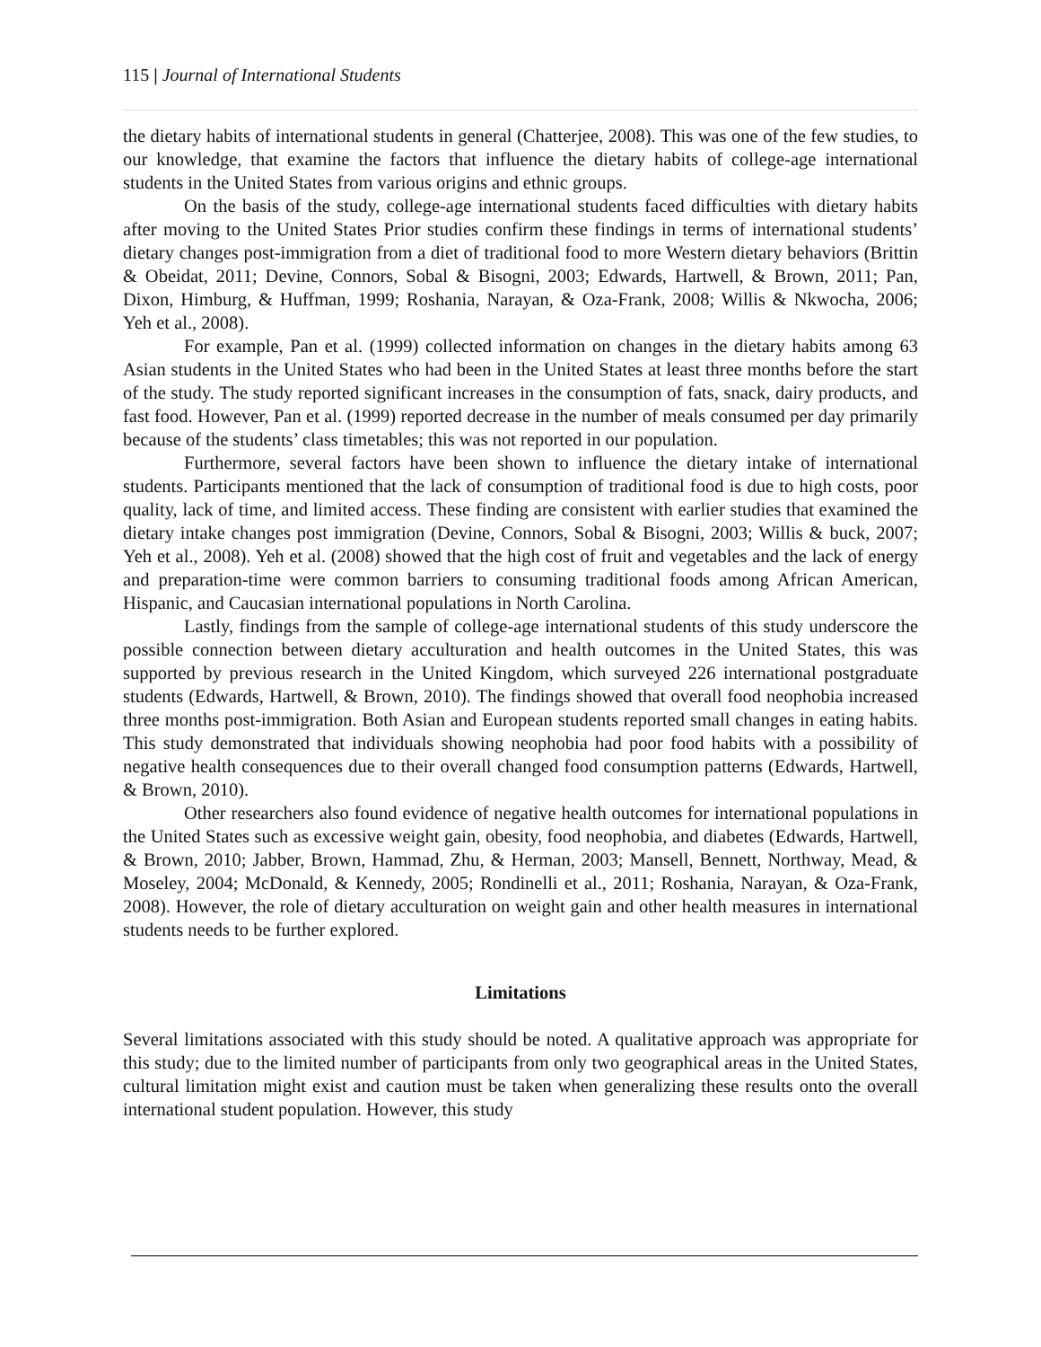115 | Journal of International Students
the dietary habits of international students in general (Chatterjee, 2008). This was one of the few studies, to our knowledge, that examine the factors that influence the dietary habits of college-age international students in the United States from various origins and ethnic groups.
On the basis of the study, college-age international students faced difficulties with dietary habits after moving to the United States Prior studies confirm these findings in terms of international students’ dietary changes post-immigration from a diet of traditional food to more Western dietary behaviors (Brittin & Obeidat, 2011; Devine, Connors, Sobal & Bisogni, 2003; Edwards, Hartwell, & Brown, 2011; Pan, Dixon, Himburg, & Huffman, 1999; Roshania, Narayan, & Oza-Frank, 2008; Willis & Nkwocha, 2006; Yeh et al., 2008).
For example, Pan et al. (1999) collected information on changes in the dietary habits among 63 Asian students in the United States who had been in the United States at least three months before the start of the study. The study reported significant increases in the consumption of fats, snack, dairy products, and fast food. However, Pan et al. (1999) reported decrease in the number of meals consumed per day primarily because of the students’ class timetables; this was not reported in our population.
Furthermore, several factors have been shown to influence the dietary intake of international students. Participants mentioned that the lack of consumption of traditional food is due to high costs, poor quality, lack of time, and limited access. These finding are consistent with earlier studies that examined the dietary intake changes post immigration (Devine, Connors, Sobal & Bisogni, 2003; Willis & buck, 2007; Yeh et al., 2008). Yeh et al. (2008) showed that the high cost of fruit and vegetables and the lack of energy and preparation-time were common barriers to consuming traditional foods among African American, Hispanic, and Caucasian international populations in North Carolina.
Lastly, findings from the sample of college-age international students of this study underscore the possible connection between dietary acculturation and health outcomes in the United States, this was supported by previous research in the United Kingdom, which surveyed 226 international postgraduate students (Edwards, Hartwell, & Brown, 2010). The findings showed that overall food neophobia increased three months post-immigration. Both Asian and European students reported small changes in eating habits. This study demonstrated that individuals showing neophobia had poor food habits with a possibility of negative health consequences due to their overall changed food consumption patterns (Edwards, Hartwell, & Brown, 2010).
Other researchers also found evidence of negative health outcomes for international populations in the United States such as excessive weight gain, obesity, food neophobia, and diabetes (Edwards, Hartwell, & Brown, 2010; Jabber, Brown, Hammad, Zhu, & Herman, 2003; Mansell, Bennett, Northway, Mead, & Moseley, 2004; McDonald, & Kennedy, 2005; Rondinelli et al., 2011; Roshania, Narayan, & Oza-Frank, 2008). However, the role of dietary acculturation on weight gain and other health measures in international students needs to be further explored.
Limitations
Several limitations associated with this study should be noted. A qualitative approach was appropriate for this study; due to the limited number of participants from only two geographical areas in the United States, cultural limitation might exist and caution must be taken when generalizing these results onto the overall international student population. However, this study